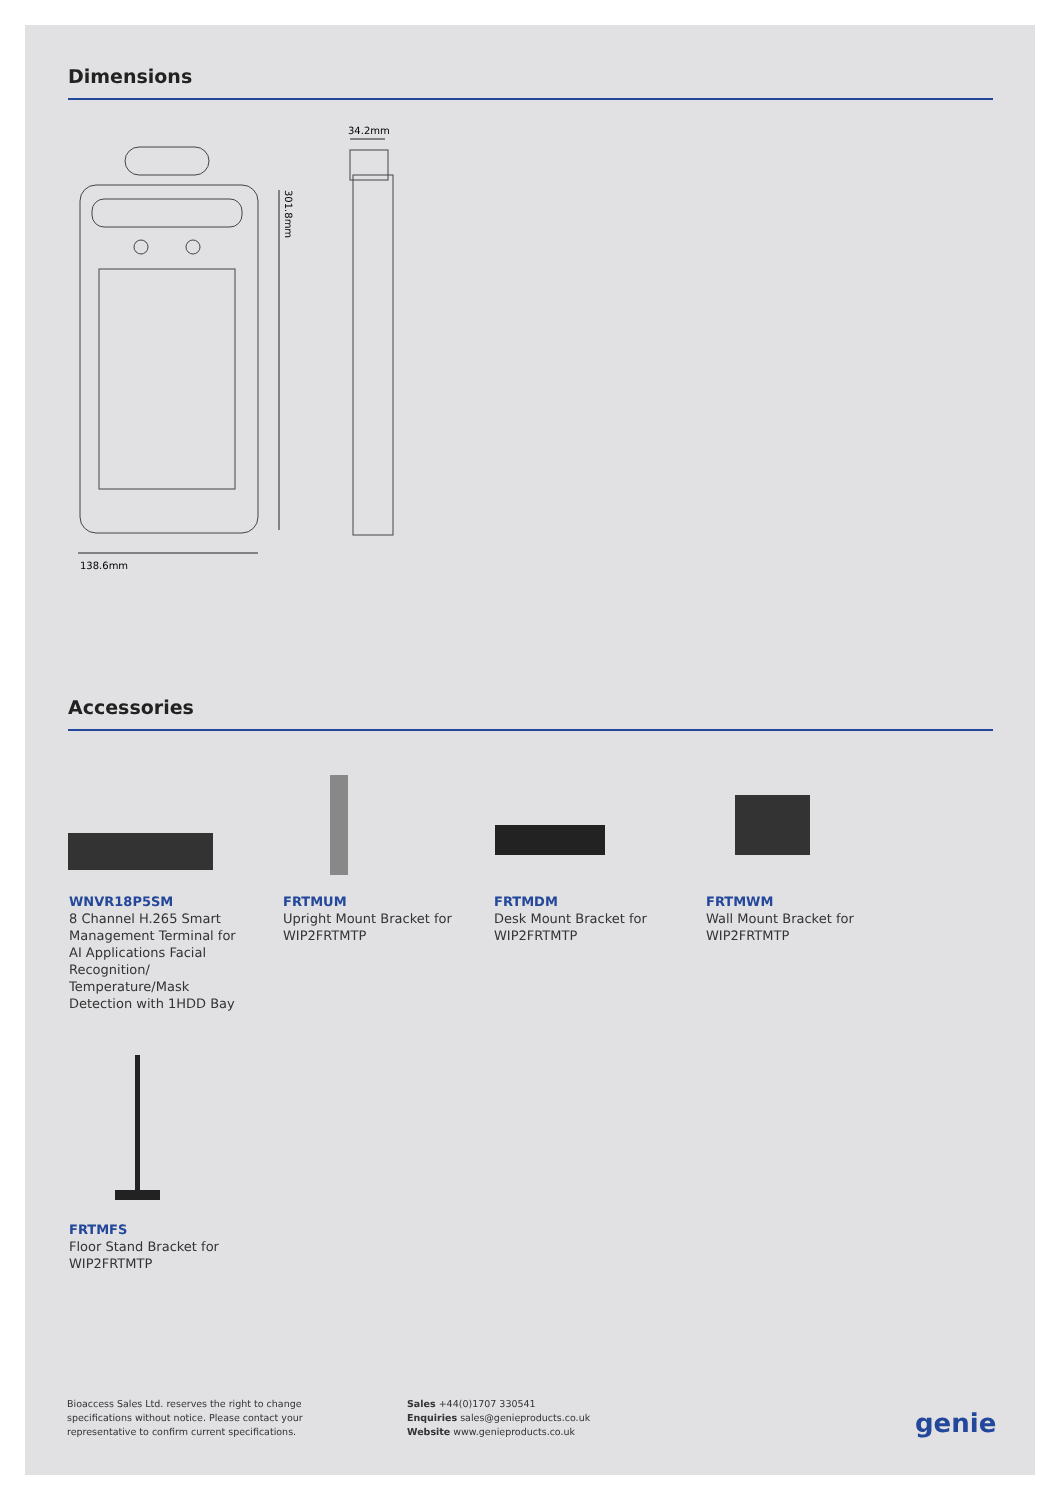Dimensions
138.6mm
301.8mm
34.2mm
Accessories
WNVR18P5SM
8 Channel H.265 Smart Management Terminal for AI Applications Facial Recognition/ Temperature/Mask Detection with 1HDD Bay
FRTMUM
Upright Mount Bracket for WIP2FRTMTP
FRTMDM
Desk Mount Bracket for WIP2FRTMTP
FRTMWM
Wall Mount Bracket for WIP2FRTMTP
FRTMFS
Floor Stand Bracket for WIP2FRTMTP
Bioaccess Sales Ltd. reserves the right to change
specifications without notice. Please contact your
representative to confirm current specifications.
Sales +44(0)1707 330541
Enquiries sales@genieproducts.co.uk
Website www.genieproducts.co.uk
genie